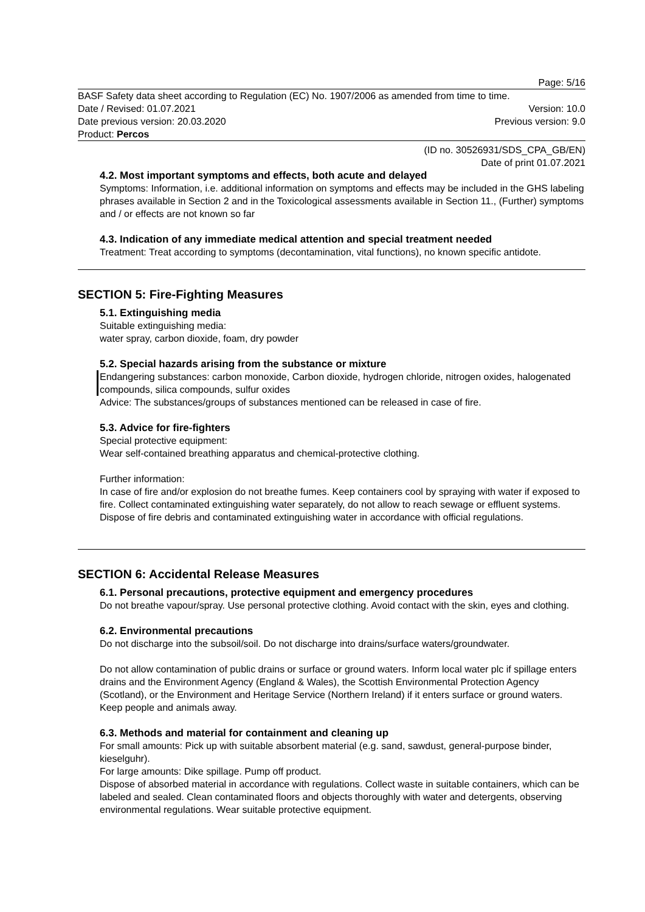Page: 5/16
BASF Safety data sheet according to Regulation (EC) No. 1907/2006 as amended from time to time.
Date / Revised: 01.07.2021 Version: 10.0
Date previous version: 20.03.2020 Previous version: 9.0
Product: Percos
(ID no. 30526931/SDS_CPA_GB/EN)
Date of print 01.07.2021
4.2. Most important symptoms and effects, both acute and delayed
Symptoms: Information, i.e. additional information on symptoms and effects may be included in the GHS labeling phrases available in Section 2 and in the Toxicological assessments available in Section 11., (Further) symptoms and / or effects are not known so far
4.3. Indication of any immediate medical attention and special treatment needed
Treatment: Treat according to symptoms (decontamination, vital functions), no known specific antidote.
SECTION 5: Fire-Fighting Measures
5.1. Extinguishing media
Suitable extinguishing media:
water spray, carbon dioxide, foam, dry powder
5.2. Special hazards arising from the substance or mixture
Endangering substances: carbon monoxide, Carbon dioxide, hydrogen chloride, nitrogen oxides, halogenated compounds, silica compounds, sulfur oxides
Advice: The substances/groups of substances mentioned can be released in case of fire.
5.3. Advice for fire-fighters
Special protective equipment:
Wear self-contained breathing apparatus and chemical-protective clothing.
Further information:
In case of fire and/or explosion do not breathe fumes. Keep containers cool by spraying with water if exposed to fire. Collect contaminated extinguishing water separately, do not allow to reach sewage or effluent systems. Dispose of fire debris and contaminated extinguishing water in accordance with official regulations.
SECTION 6: Accidental Release Measures
6.1. Personal precautions, protective equipment and emergency procedures
Do not breathe vapour/spray. Use personal protective clothing. Avoid contact with the skin, eyes and clothing.
6.2. Environmental precautions
Do not discharge into the subsoil/soil. Do not discharge into drains/surface waters/groundwater.
Do not allow contamination of public drains or surface or ground waters. Inform local water plc if spillage enters drains and the Environment Agency (England & Wales), the Scottish Environmental Protection Agency (Scotland), or the Environment and Heritage Service (Northern Ireland) if it enters surface or ground waters. Keep people and animals away.
6.3. Methods and material for containment and cleaning up
For small amounts: Pick up with suitable absorbent material (e.g. sand, sawdust, general-purpose binder, kieselguhr).
For large amounts: Dike spillage. Pump off product.
Dispose of absorbed material in accordance with regulations. Collect waste in suitable containers, which can be labeled and sealed. Clean contaminated floors and objects thoroughly with water and detergents, observing environmental regulations. Wear suitable protective equipment.